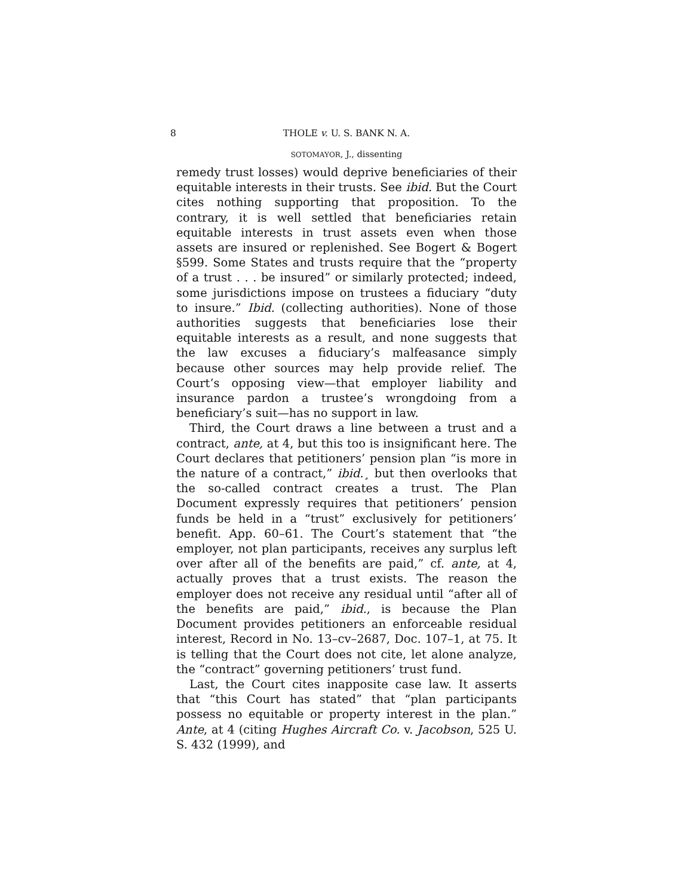8 THOLE v. U. S. BANK N. A.
SOTOMAYOR, J., dissenting
remedy trust losses) would deprive beneficiaries of their equitable interests in their trusts. See ibid. But the Court cites nothing supporting that proposition. To the contrary, it is well settled that beneficiaries retain equitable interests in trust assets even when those assets are insured or replenished. See Bogert & Bogert §599. Some States and trusts require that the “property of a trust . . . be insured” or similarly protected; indeed, some jurisdictions impose on trustees a fiduciary “duty to insure.” Ibid. (collecting authorities). None of those authorities suggests that beneficiaries lose their equitable interests as a result, and none suggests that the law excuses a fiduciary’s malfeasance simply because other sources may help provide relief. The Court’s opposing view—that employer liability and insurance pardon a trustee’s wrongdoing from a beneficiary’s suit—has no support in law.
Third, the Court draws a line between a trust and a contract, ante, at 4, but this too is insignificant here. The Court declares that petitioners’ pension plan “is more in the nature of a contract,” ibid.¸ but then overlooks that the so-called contract creates a trust. The Plan Document expressly requires that petitioners’ pension funds be held in a “trust” exclusively for petitioners’ benefit. App. 60–61. The Court’s statement that “the employer, not plan participants, receives any surplus left over after all of the benefits are paid,” cf. ante, at 4, actually proves that a trust exists. The reason the employer does not receive any residual until “after all of the benefits are paid,” ibid., is because the Plan Document provides petitioners an enforceable residual interest, Record in No. 13–cv–2687, Doc. 107–1, at 75. It is telling that the Court does not cite, let alone analyze, the “contract” governing petitioners’ trust fund.
Last, the Court cites inapposite case law. It asserts that “this Court has stated” that “plan participants possess no equitable or property interest in the plan.” Ante, at 4 (citing Hughes Aircraft Co. v. Jacobson, 525 U. S. 432 (1999), and